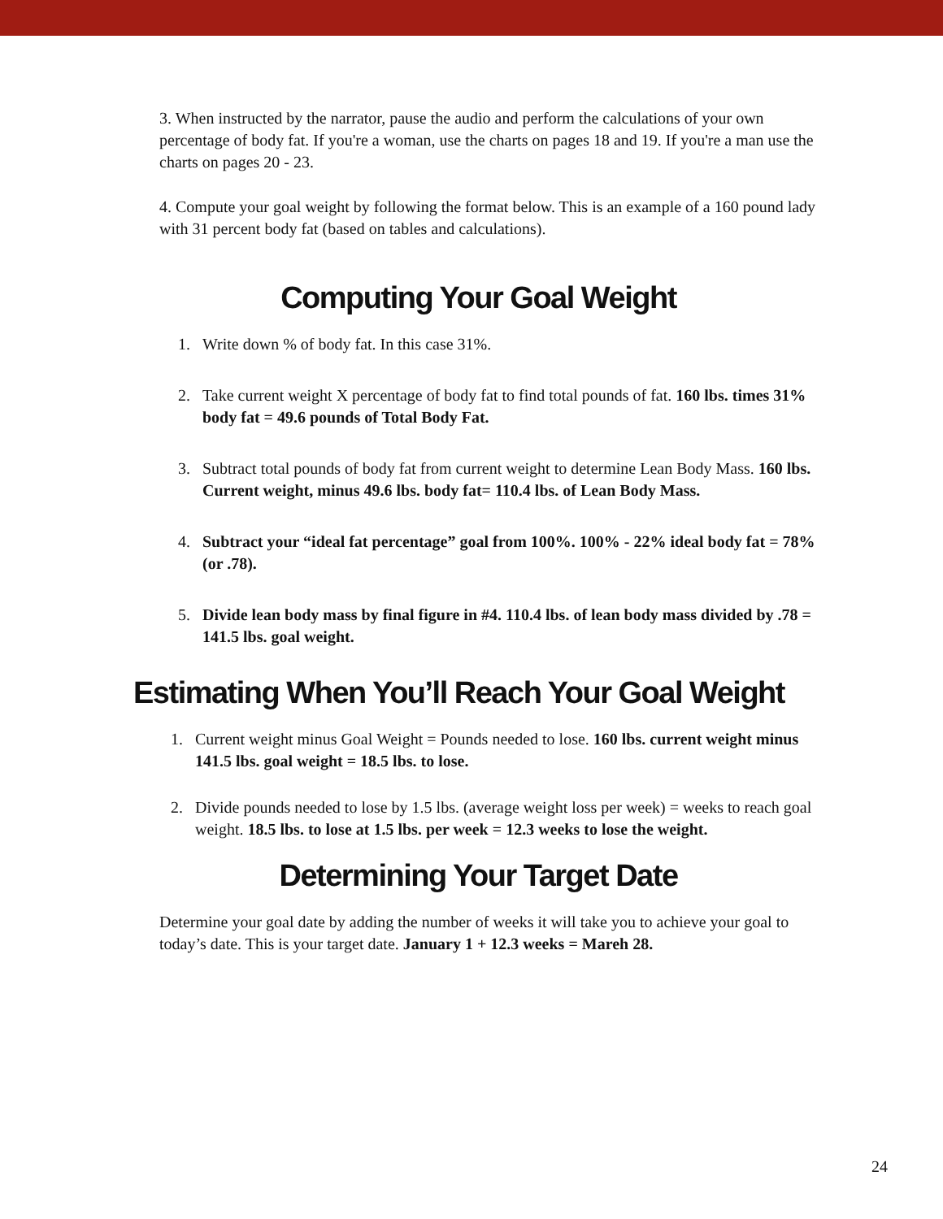3. When instructed by the narrator, pause the audio and perform the calculations of your own percentage of body fat. If you're a woman, use the charts on pages 18 and 19. If you're a man use the charts on pages 20 - 23.
4. Compute your goal weight by following the format below. This is an example of a 160 pound lady with 31 percent body fat (based on tables and calculations).
Computing Your Goal Weight
1. Write down % of body fat. In this case 31%.
2. Take current weight X percentage of body fat to find total pounds of fat. 160 lbs. times 31% body fat = 49.6 pounds of Total Body Fat.
3. Subtract total pounds of body fat from current weight to determine Lean Body Mass. 160 lbs. Current weight, minus 49.6 lbs. body fat= 110.4 lbs. of Lean Body Mass.
4. Subtract your “ideal fat percentage” goal from 100%. 100% - 22% ideal body fat = 78% (or .78).
5. Divide lean body mass by final figure in #4. 110.4 lbs. of lean body mass divided by .78 = 141.5 lbs. goal weight.
Estimating When You’ll Reach Your Goal Weight
1. Current weight minus Goal Weight = Pounds needed to lose. 160 lbs. current weight minus 141.5 lbs. goal weight = 18.5 lbs. to lose.
2. Divide pounds needed to lose by 1.5 lbs. (average weight loss per week) = weeks to reach goal weight. 18.5 lbs. to lose at 1.5 lbs. per week = 12.3 weeks to lose the weight.
Determining Your Target Date
Determine your goal date by adding the number of weeks it will take you to achieve your goal to today’s date. This is your target date. January 1 + 12.3 weeks = Mareh 28.
24